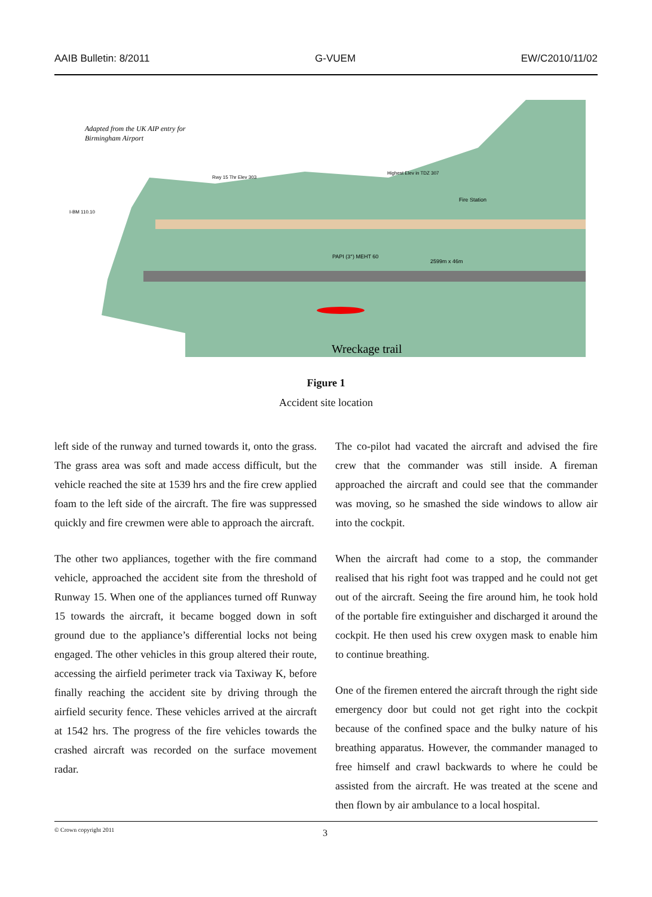AAIB Bulletin: 8/2011 G-VUEM EW/C2010/11/02
Adapted from the UK AIP entry for
Birmingham Airport
Wreckage trail
Fire Station
PAPI (3°) MEHT 60
2599m x 46m
I-BM 110.10
Rwy 15 Thr Elev 303
Highest Elev in TDZ 307
Figure 1
Accident site location
left side of the runway and turned towards it, onto the grass. The grass area was soft and made access difficult, but the vehicle reached the site at 1539 hrs and the fire crew applied foam to the left side of the aircraft. The fire was suppressed quickly and fire crewmen were able to approach the aircraft.
The other two appliances, together with the fire command vehicle, approached the accident site from the threshold of Runway 15. When one of the appliances turned off Runway 15 towards the aircraft, it became bogged down in soft ground due to the appliance’s differential locks not being engaged. The other vehicles in this group altered their route, accessing the airfield perimeter track via Taxiway K, before finally reaching the accident site by driving through the airfield security fence. These vehicles arrived at the aircraft at 1542 hrs. The progress of the fire vehicles towards the crashed aircraft was recorded on the surface movement radar.
The co-pilot had vacated the aircraft and advised the fire crew that the commander was still inside. A fireman approached the aircraft and could see that the commander was moving, so he smashed the side windows to allow air into the cockpit.
When the aircraft had come to a stop, the commander realised that his right foot was trapped and he could not get out of the aircraft. Seeing the fire around him, he took hold of the portable fire extinguisher and discharged it around the cockpit. He then used his crew oxygen mask to enable him to continue breathing.
One of the firemen entered the aircraft through the right side emergency door but could not get right into the cockpit because of the confined space and the bulky nature of his breathing apparatus. However, the commander managed to free himself and crawl backwards to where he could be assisted from the aircraft. He was treated at the scene and then flown by air ambulance to a local hospital.
© Crown copyright 2011
3